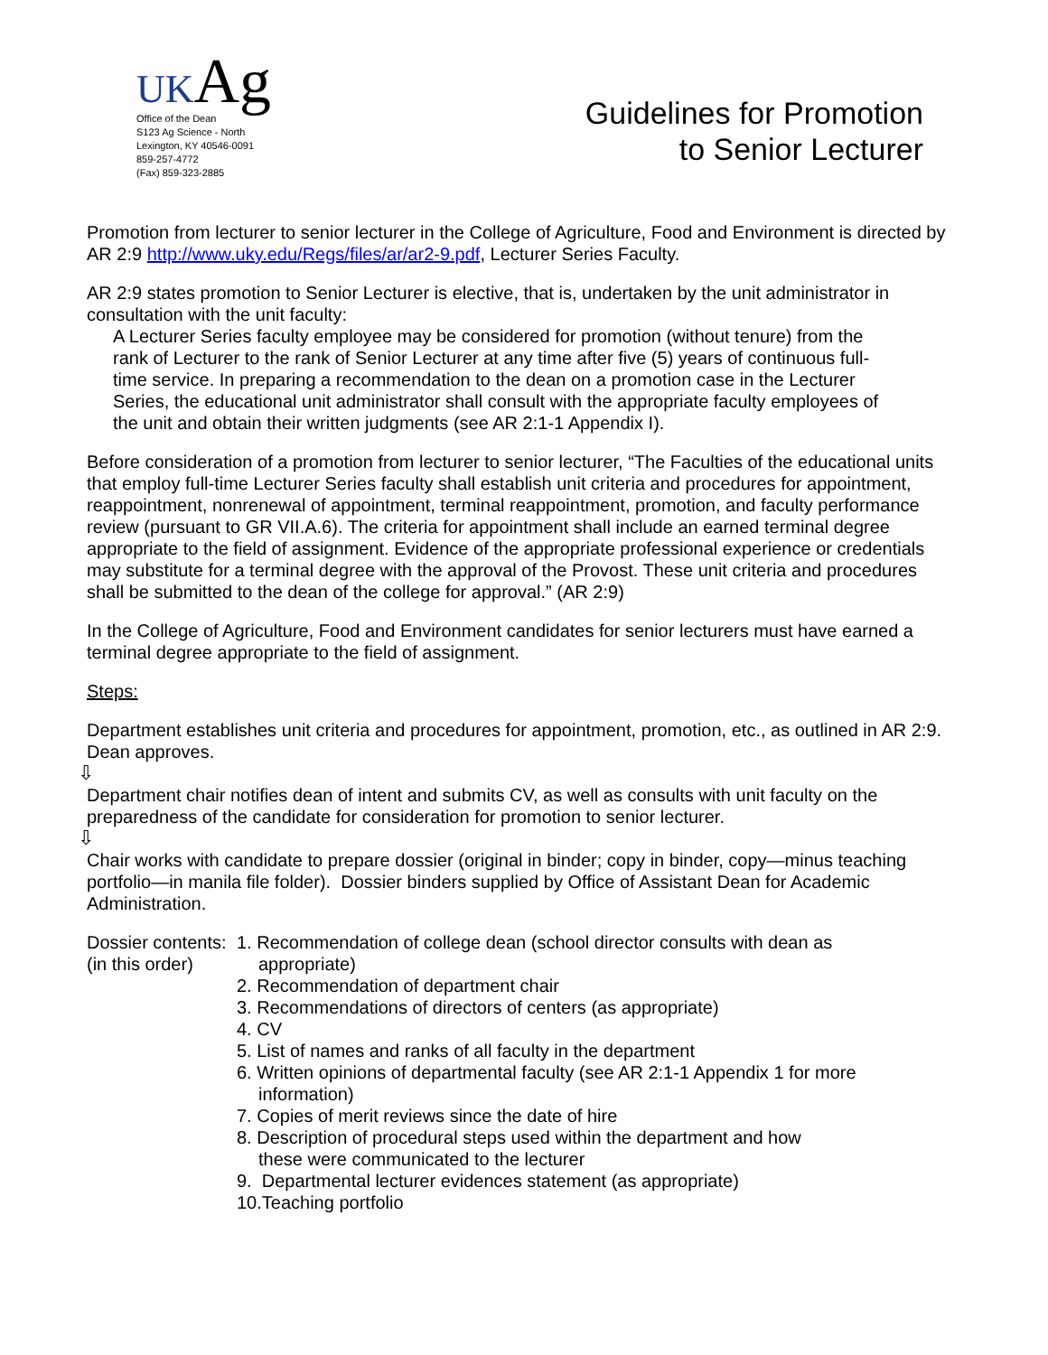UK Ag
Office of the Dean
S123 Ag Science - North
Lexington, KY 40546-0091
859-257-4772
(Fax) 859-323-2885
Guidelines for Promotion
to Senior Lecturer
Promotion from lecturer to senior lecturer in the College of Agriculture, Food and Environment is directed by AR 2:9 http://www.uky.edu/Regs/files/ar/ar2-9.pdf, Lecturer Series Faculty.
AR 2:9 states promotion to Senior Lecturer is elective, that is, undertaken by the unit administrator in consultation with the unit faculty:
A Lecturer Series faculty employee may be considered for promotion (without tenure) from the rank of Lecturer to the rank of Senior Lecturer at any time after five (5) years of continuous full-time service. In preparing a recommendation to the dean on a promotion case in the Lecturer Series, the educational unit administrator shall consult with the appropriate faculty employees of the unit and obtain their written judgments (see AR 2:1-1 Appendix I).
Before consideration of a promotion from lecturer to senior lecturer, “The Faculties of the educational units that employ full-time Lecturer Series faculty shall establish unit criteria and procedures for appointment, reappointment, nonrenewal of appointment, terminal reappointment, promotion, and faculty performance review (pursuant to GR VII.A.6). The criteria for appointment shall include an earned terminal degree appropriate to the field of assignment. Evidence of the appropriate professional experience or credentials may substitute for a terminal degree with the approval of the Provost. These unit criteria and procedures shall be submitted to the dean of the college for approval.” (AR 2:9)
In the College of Agriculture, Food and Environment candidates for senior lecturers must have earned a terminal degree appropriate to the field of assignment.
Steps:
Department establishes unit criteria and procedures for appointment, promotion, etc., as outlined in AR 2:9. Dean approves.
⇩
Department chair notifies dean of intent and submits CV, as well as consults with unit faculty on the preparedness of the candidate for consideration for promotion to senior lecturer.
⇩
Chair works with candidate to prepare dossier (original in binder; copy in binder, copy—minus teaching portfolio—in manila file folder). Dossier binders supplied by Office of Assistant Dean for Academic Administration.
Dossier contents:
(in this order)
1. Recommendation of college dean (school director consults with dean as
appropriate)
2. Recommendation of department chair
3. Recommendations of directors of centers (as appropriate)
4. CV
5. List of names and ranks of all faculty in the department
6. Written opinions of departmental faculty (see AR 2:1-1 Appendix 1 for more
information)
7. Copies of merit reviews since the date of hire
8. Description of procedural steps used within the department and how
these were communicated to the lecturer
9. Departmental lecturer evidences statement (as appropriate)
10.Teaching portfolio